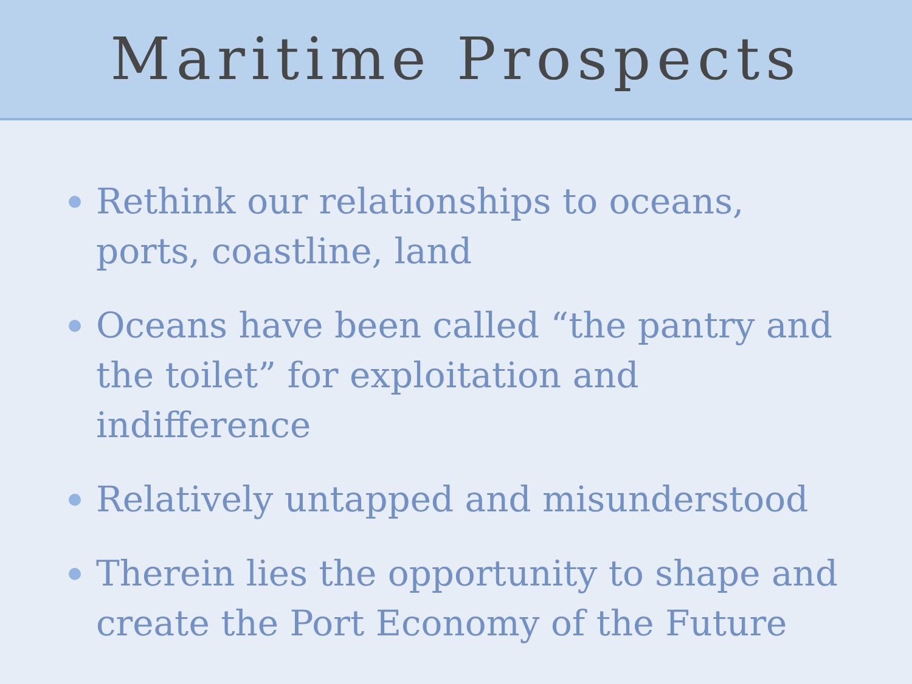Maritime Prospects
Rethink our relationships to oceans, ports, coastline, land
Oceans have been called “the pantry and the toilet” for exploitation and indifference
Relatively untapped and misunderstood
Therein lies the opportunity to shape and create the Port Economy of the Future